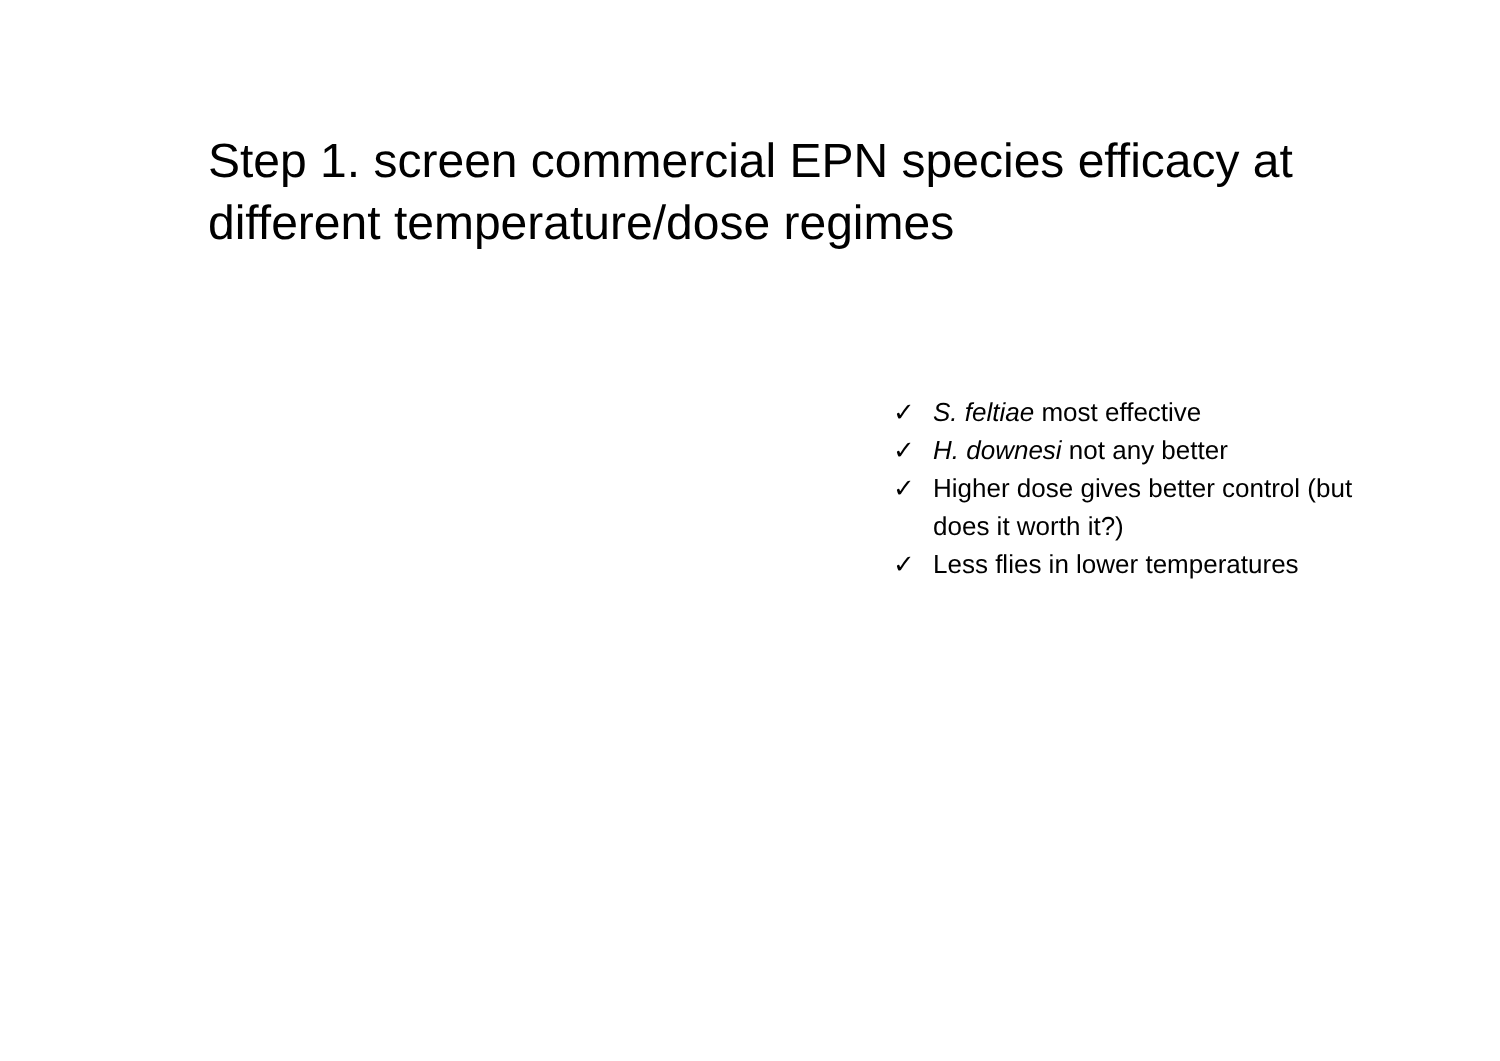Step 1. screen commercial EPN species efficacy at different temperature/dose regimes
✓ S. feltiae most effective
✓ H. downesi not any better
✓ Higher dose gives better control (but does it worth it?)
✓ Less flies in lower temperatures